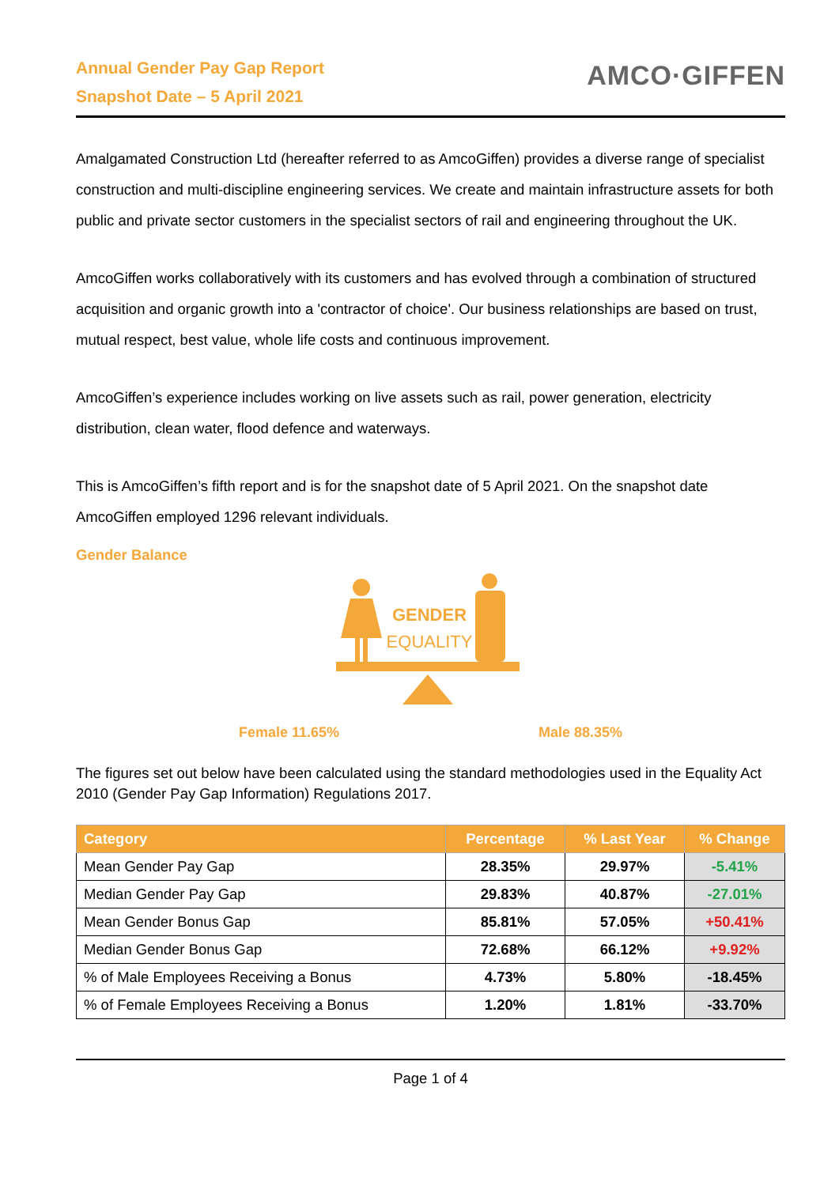Annual Gender Pay Gap Report
Snapshot Date – 5 April 2021
AMCO·GIFFEN
Amalgamated Construction Ltd (hereafter referred to as AmcoGiffen) provides a diverse range of specialist construction and multi-discipline engineering services. We create and maintain infrastructure assets for both public and private sector customers in the specialist sectors of rail and engineering throughout the UK.
AmcoGiffen works collaboratively with its customers and has evolved through a combination of structured acquisition and organic growth into a 'contractor of choice'. Our business relationships are based on trust, mutual respect, best value, whole life costs and continuous improvement.
AmcoGiffen’s experience includes working on live assets such as rail, power generation, electricity distribution, clean water, flood defence and waterways.
This is AmcoGiffen’s fifth report and is for the snapshot date of 5 April 2021. On the snapshot date AmcoGiffen employed 1296 relevant individuals.
Gender Balance
GENDER
EQUALITY
Female 11.65% Male 88.35%
The figures set out below have been calculated using the standard methodologies used in the Equality Act 2010 (Gender Pay Gap Information) Regulations 2017.
| Category | Percentage | % Last Year | % Change |
| --- | --- | --- | --- |
| Mean Gender Pay Gap | 28.35% | 29.97% | -5.41% |
| Median Gender Pay Gap | 29.83% | 40.87% | -27.01% |
| Mean Gender Bonus Gap | 85.81% | 57.05% | +50.41% |
| Median Gender Bonus Gap | 72.68% | 66.12% | +9.92% |
| % of Male Employees Receiving a Bonus | 4.73% | 5.80% | -18.45% |
| % of Female Employees Receiving a Bonus | 1.20% | 1.81% | -33.70% |
Page 1 of 4